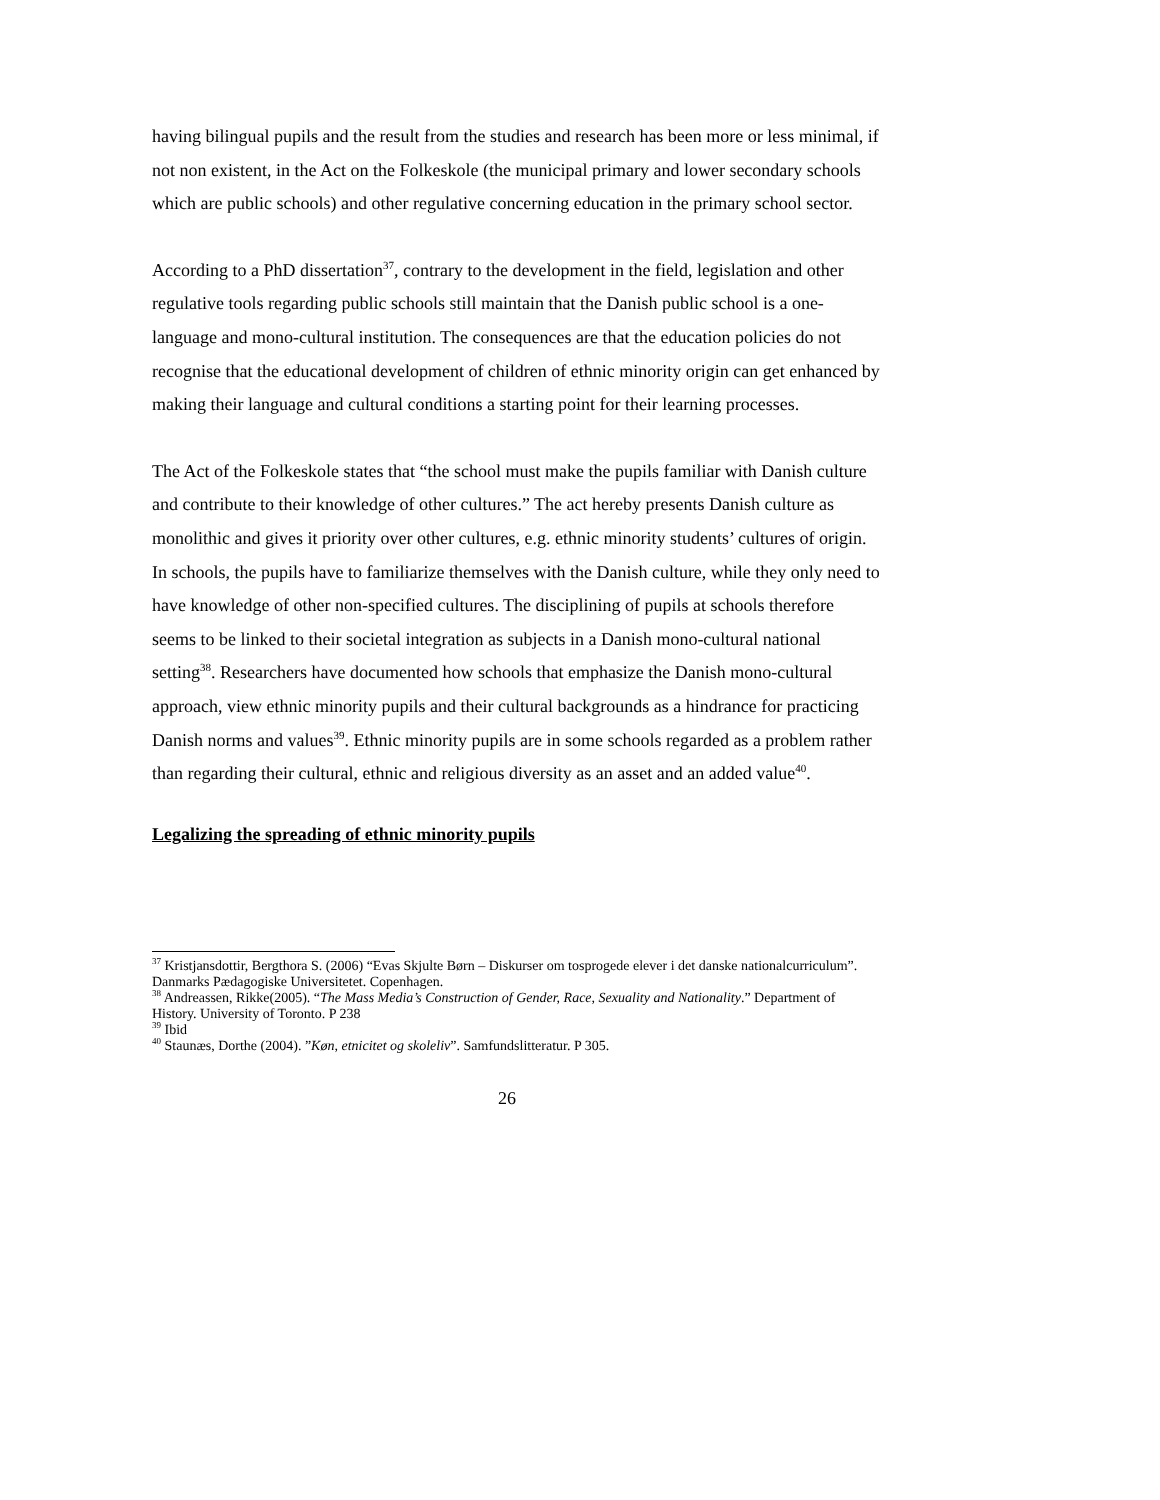having bilingual pupils and the result from the studies and research has been more or less minimal, if not non existent, in the Act on the Folkeskole (the municipal primary and lower secondary schools which are public schools) and other regulative concerning education in the primary school sector.
According to a PhD dissertation<sup>37</sup>, contrary to the development in the field, legislation and other regulative tools regarding public schools still maintain that the Danish public school is a one-language and mono-cultural institution. The consequences are that the education policies do not recognise that the educational development of children of ethnic minority origin can get enhanced by making their language and cultural conditions a starting point for their learning processes.
The Act of the Folkeskole states that “the school must make the pupils familiar with Danish culture and contribute to their knowledge of other cultures.” The act hereby presents Danish culture as monolithic and gives it priority over other cultures, e.g. ethnic minority students’ cultures of origin. In schools, the pupils have to familiarize themselves with the Danish culture, while they only need to have knowledge of other non-specified cultures. The disciplining of pupils at schools therefore seems to be linked to their societal integration as subjects in a Danish mono-cultural national setting<sup>38</sup>. Researchers have documented how schools that emphasize the Danish mono-cultural approach, view ethnic minority pupils and their cultural backgrounds as a hindrance for practicing Danish norms and values<sup>39</sup>. Ethnic minority pupils are in some schools regarded as a problem rather than regarding their cultural, ethnic and religious diversity as an asset and an added value<sup>40</sup>.
Legalizing the spreading of ethnic minority pupils
<sup>37</sup> Kristjansdottir, Bergthora S. (2006) “Evas Skjulte Børn – Diskurser om tosprogede elever i det danske nationalcurriculum”. Danmarks Pædagogiske Universitetet. Copenhagen.
<sup>38</sup> Andreassen, Rikke(2005). “The Mass Media’s Construction of Gender, Race, Sexuality and Nationality.” Department of History. University of Toronto. P 238
<sup>39</sup> Ibid
<sup>40</sup> Staunæs, Dorthe (2004). ”Køn, etnicitet og skoleliv”. Samfundslitteratur. P 305.
26